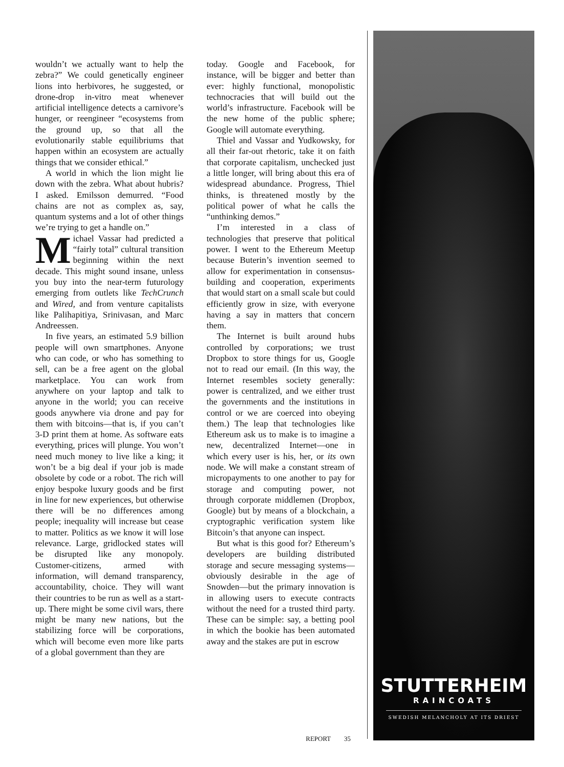wouldn’t we actually want to help the zebra?” We could genetically engineer lions into herbivores, he suggested, or drone-drop in-vitro meat whenever artificial intelligence detects a carnivore’s hunger, or reengineer “ecosystems from the ground up, so that all the evolutionarily stable equilibriums that happen within an ecosystem are actually things that we consider ethical.”
A world in which the lion might lie down with the zebra. What about hubris? I asked. Emilsson demurred. “Food chains are not as complex as, say, quantum systems and a lot of other things we’re trying to get a handle on.”
Michael Vassar had predicted a “fairly total” cultural transition beginning within the next decade. This might sound insane, unless you buy into the near-term futurology emerging from outlets like TechCrunch and Wired, and from venture capitalists like Palihapitiya, Srinivasan, and Marc Andreessen.
In five years, an estimated 5.9 billion people will own smartphones. Anyone who can code, or who has something to sell, can be a free agent on the global marketplace. You can work from anywhere on your laptop and talk to anyone in the world; you can receive goods anywhere via drone and pay for them with bitcoins—that is, if you can’t 3-D print them at home. As software eats everything, prices will plunge. You won’t need much money to live like a king; it won’t be a big deal if your job is made obsolete by code or a robot. The rich will enjoy bespoke luxury goods and be first in line for new experiences, but otherwise there will be no differences among people; inequality will increase but cease to matter. Politics as we know it will lose relevance. Large, gridlocked states will be disrupted like any monopoly. Customer-citizens, armed with information, will demand transparency, accountability, choice. They will want their countries to be run as well as a start-up. There might be some civil wars, there might be many new nations, but the stabilizing force will be corporations, which will become even more like parts of a global government than they are
today. Google and Facebook, for instance, will be bigger and better than ever: highly functional, monopolistic technocracies that will build out the world’s infrastructure. Facebook will be the new home of the public sphere; Google will automate everything.
Thiel and Vassar and Yudkowsky, for all their far-out rhetoric, take it on faith that corporate capitalism, unchecked just a little longer, will bring about this era of widespread abundance. Progress, Thiel thinks, is threatened mostly by the political power of what he calls the “unthinking demos.”
I’m interested in a class of technologies that preserve that political power. I went to the Ethereum Meetup because Buterin’s invention seemed to allow for experimentation in consensus-building and cooperation, experiments that would start on a small scale but could efficiently grow in size, with everyone having a say in matters that concern them.
The Internet is built around hubs controlled by corporations; we trust Dropbox to store things for us, Google not to read our email. (In this way, the Internet resembles society generally: power is centralized, and we either trust the governments and the institutions in control or we are coerced into obeying them.) The leap that technologies like Ethereum ask us to make is to imagine a new, decentralized Internet—one in which every user is his, her, or its own node. We will make a constant stream of micropayments to one another to pay for storage and computing power, not through corporate middlemen (Dropbox, Google) but by means of a blockchain, a cryptographic verification system like Bitcoin’s that anyone can inspect.
But what is this good for? Ethereum’s developers are building distributed storage and secure messaging systems—obviously desirable in the age of Snowden—but the primary innovation is in allowing users to execute contracts without the need for a trusted third party. These can be simple: say, a betting pool in which the bookie has been automated away and the stakes are put in escrow
REPORT 35
STUTTERHEIM
RAINCOATS
SWEDISH MELANCHOLY AT ITS DRIEST